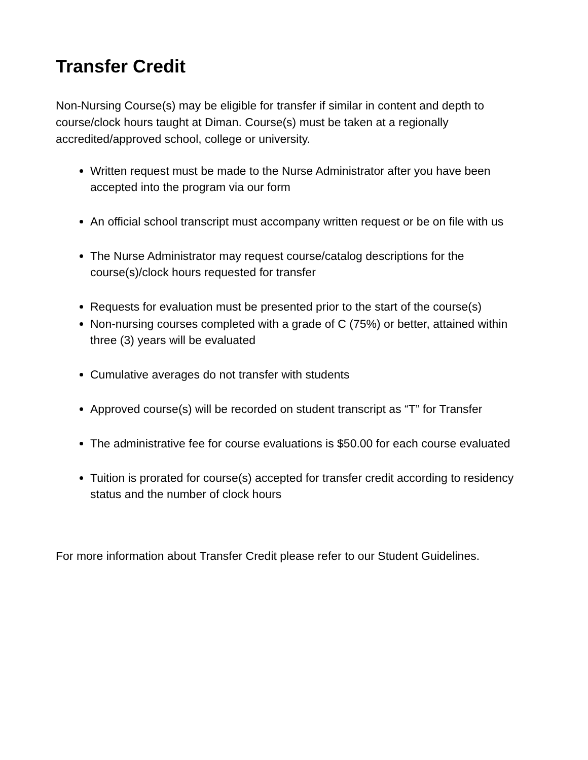Transfer Credit
Non-Nursing Course(s) may be eligible for transfer if similar in content and depth to course/clock hours taught at Diman. Course(s) must be taken at a regionally accredited/approved school, college or university.
Written request must be made to the Nurse Administrator after you have been accepted into the program via our form
An official school transcript must accompany written request or be on file with us
The Nurse Administrator may request course/catalog descriptions for the course(s)/clock hours requested for transfer
Requests for evaluation must be presented prior to the start of the course(s)
Non-nursing courses completed with a grade of C (75%) or better, attained within three (3) years will be evaluated
Cumulative averages do not transfer with students
Approved course(s) will be recorded on student transcript as “T” for Transfer
The administrative fee for course evaluations is $50.00 for each course evaluated
Tuition is prorated for course(s) accepted for transfer credit according to residency status and the number of clock hours
For more information about Transfer Credit please refer to our Student Guidelines.